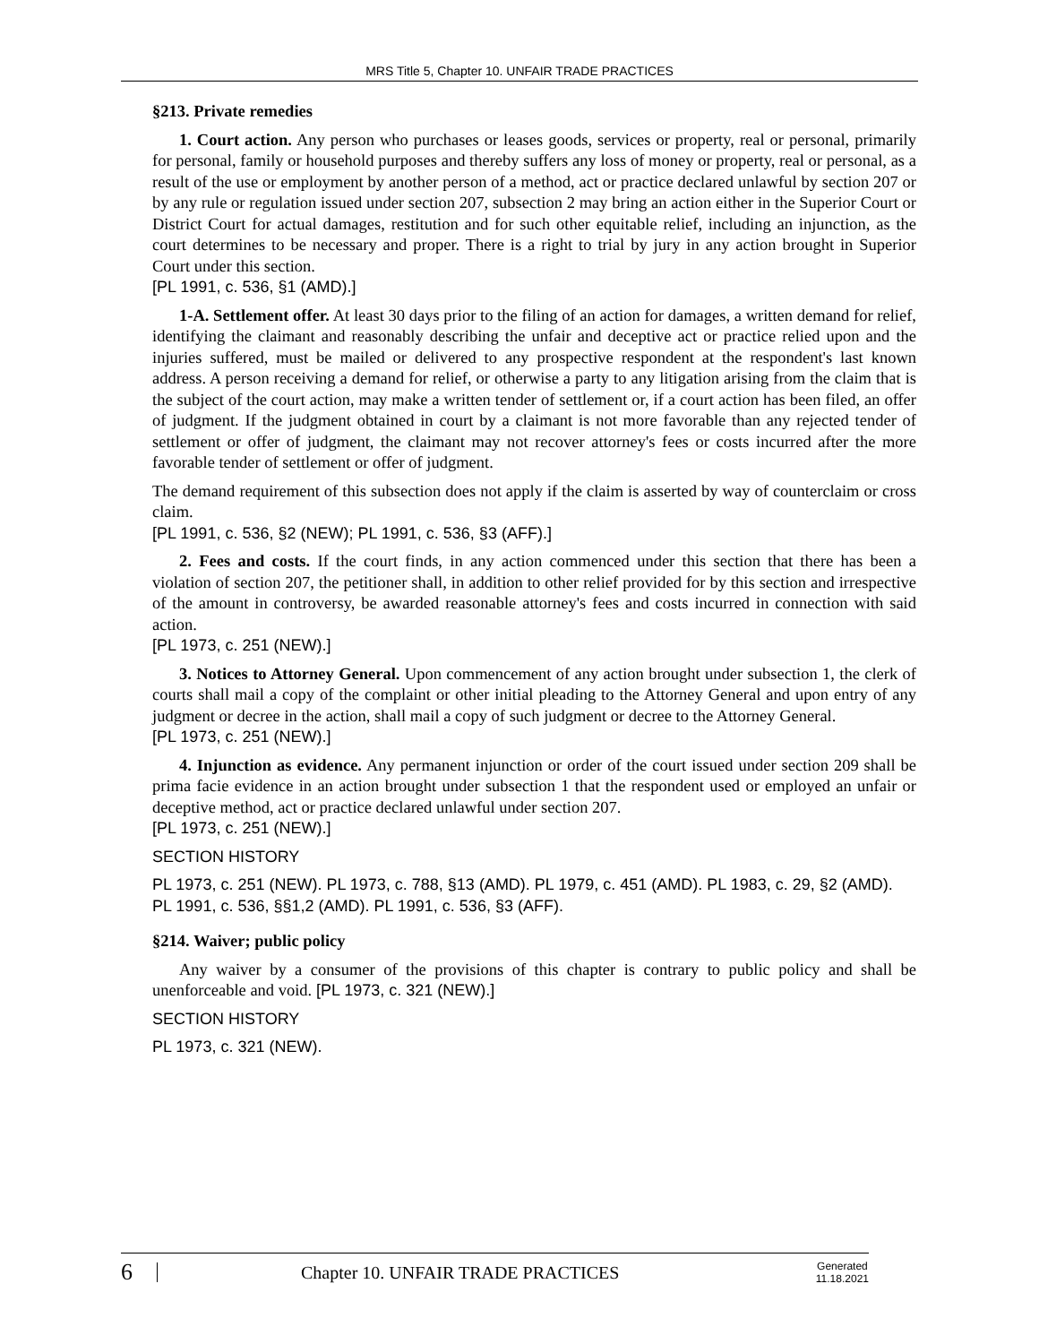MRS Title 5, Chapter 10. UNFAIR TRADE PRACTICES
§213. Private remedies
1. Court action. Any person who purchases or leases goods, services or property, real or personal, primarily for personal, family or household purposes and thereby suffers any loss of money or property, real or personal, as a result of the use or employment by another person of a method, act or practice declared unlawful by section 207 or by any rule or regulation issued under section 207, subsection 2 may bring an action either in the Superior Court or District Court for actual damages, restitution and for such other equitable relief, including an injunction, as the court determines to be necessary and proper. There is a right to trial by jury in any action brought in Superior Court under this section.
[PL 1991, c. 536, §1 (AMD).]
1-A. Settlement offer. At least 30 days prior to the filing of an action for damages, a written demand for relief, identifying the claimant and reasonably describing the unfair and deceptive act or practice relied upon and the injuries suffered, must be mailed or delivered to any prospective respondent at the respondent's last known address. A person receiving a demand for relief, or otherwise a party to any litigation arising from the claim that is the subject of the court action, may make a written tender of settlement or, if a court action has been filed, an offer of judgment. If the judgment obtained in court by a claimant is not more favorable than any rejected tender of settlement or offer of judgment, the claimant may not recover attorney's fees or costs incurred after the more favorable tender of settlement or offer of judgment.
The demand requirement of this subsection does not apply if the claim is asserted by way of counterclaim or cross claim.
[PL 1991, c. 536, §2 (NEW); PL 1991, c. 536, §3 (AFF).]
2. Fees and costs. If the court finds, in any action commenced under this section that there has been a violation of section 207, the petitioner shall, in addition to other relief provided for by this section and irrespective of the amount in controversy, be awarded reasonable attorney's fees and costs incurred in connection with said action.
[PL 1973, c. 251 (NEW).]
3. Notices to Attorney General. Upon commencement of any action brought under subsection 1, the clerk of courts shall mail a copy of the complaint or other initial pleading to the Attorney General and upon entry of any judgment or decree in the action, shall mail a copy of such judgment or decree to the Attorney General.
[PL 1973, c. 251 (NEW).]
4. Injunction as evidence. Any permanent injunction or order of the court issued under section 209 shall be prima facie evidence in an action brought under subsection 1 that the respondent used or employed an unfair or deceptive method, act or practice declared unlawful under section 207.
[PL 1973, c. 251 (NEW).]
SECTION HISTORY
PL 1973, c. 251 (NEW). PL 1973, c. 788, §13 (AMD). PL 1979, c. 451 (AMD). PL 1983, c. 29, §2 (AMD). PL 1991, c. 536, §§1,2 (AMD). PL 1991, c. 536, §3 (AFF).
§214. Waiver; public policy
Any waiver by a consumer of the provisions of this chapter is contrary to public policy and shall be unenforceable and void. [PL 1973, c. 321 (NEW).]
SECTION HISTORY
PL 1973, c. 321 (NEW).
6
Chapter 10. UNFAIR TRADE PRACTICES
Generated
11.18.2021